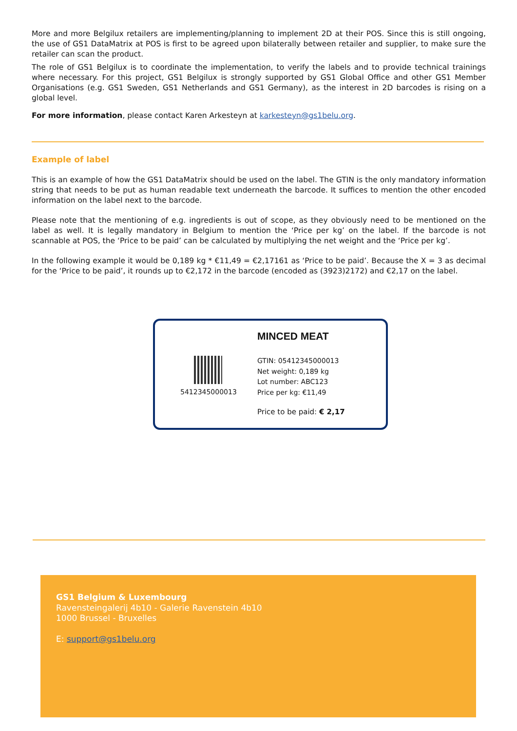More and more Belgilux retailers are implementing/planning to implement 2D at their POS. Since this is still ongoing, the use of GS1 DataMatrix at POS is first to be agreed upon bilaterally between retailer and supplier, to make sure the retailer can scan the product.
The role of GS1 Belgilux is to coordinate the implementation, to verify the labels and to provide technical trainings where necessary. For this project, GS1 Belgilux is strongly supported by GS1 Global Office and other GS1 Member Organisations (e.g. GS1 Sweden, GS1 Netherlands and GS1 Germany), as the interest in 2D barcodes is rising on a global level.
For more information, please contact Karen Arkesteyn at karkesteyn@gs1belu.org.
Example of label
This is an example of how the GS1 DataMatrix should be used on the label. The GTIN is the only mandatory information string that needs to be put as human readable text underneath the barcode. It suffices to mention the other encoded information on the label next to the barcode.
Please note that the mentioning of e.g. ingredients is out of scope, as they obviously need to be mentioned on the label as well. It is legally mandatory in Belgium to mention the ‘Price per kg’ on the label. If the barcode is not scannable at POS, the ‘Price to be paid’ can be calculated by multiplying the net weight and the ‘Price per kg’.
In the following example it would be 0,189 kg * €11,49 = €2,17161 as ‘Price to be paid’. Because the X = 3 as decimal for the ‘Price to be paid’, it rounds up to €2,172 in the barcode (encoded as (3923)2172) and €2,17 on the label.
5412345000013
MINCED MEAT
GTIN: 05412345000013
Net weight: 0,189 kg
Lot number: ABC123
Price per kg: €11,49
Price to be paid: € 2,17
GS1 Belgium & Luxembourg
Ravensteingalerij 4b10 - Galerie Ravenstein 4b10
1000 Brussel - Bruxelles
E: support@gs1belu.org